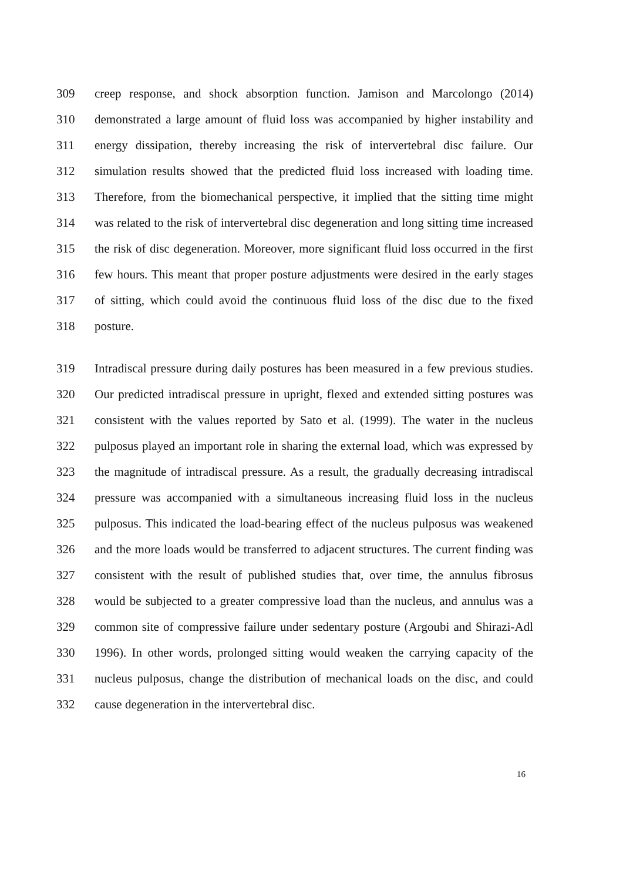309 creep response, and shock absorption function. Jamison and Marcolongo (2014)
310 demonstrated a large amount of fluid loss was accompanied by higher instability and
311 energy dissipation, thereby increasing the risk of intervertebral disc failure. Our
312 simulation results showed that the predicted fluid loss increased with loading time.
313 Therefore, from the biomechanical perspective, it implied that the sitting time might
314 was related to the risk of intervertebral disc degeneration and long sitting time increased
315 the risk of disc degeneration. Moreover, more significant fluid loss occurred in the first
316 few hours. This meant that proper posture adjustments were desired in the early stages
317 of sitting, which could avoid the continuous fluid loss of the disc due to the fixed
318 posture.
319 Intradiscal pressure during daily postures has been measured in a few previous studies.
320 Our predicted intradiscal pressure in upright, flexed and extended sitting postures was
321 consistent with the values reported by Sato et al. (1999). The water in the nucleus
322 pulposus played an important role in sharing the external load, which was expressed by
323 the magnitude of intradiscal pressure. As a result, the gradually decreasing intradiscal
324 pressure was accompanied with a simultaneous increasing fluid loss in the nucleus
325 pulposus. This indicated the load-bearing effect of the nucleus pulposus was weakened
326 and the more loads would be transferred to adjacent structures. The current finding was
327 consistent with the result of published studies that, over time, the annulus fibrosus
328 would be subjected to a greater compressive load than the nucleus, and annulus was a
329 common site of compressive failure under sedentary posture (Argoubi and Shirazi-Adl
330 1996). In other words, prolonged sitting would weaken the carrying capacity of the
331 nucleus pulposus, change the distribution of mechanical loads on the disc, and could
332 cause degeneration in the intervertebral disc.
16